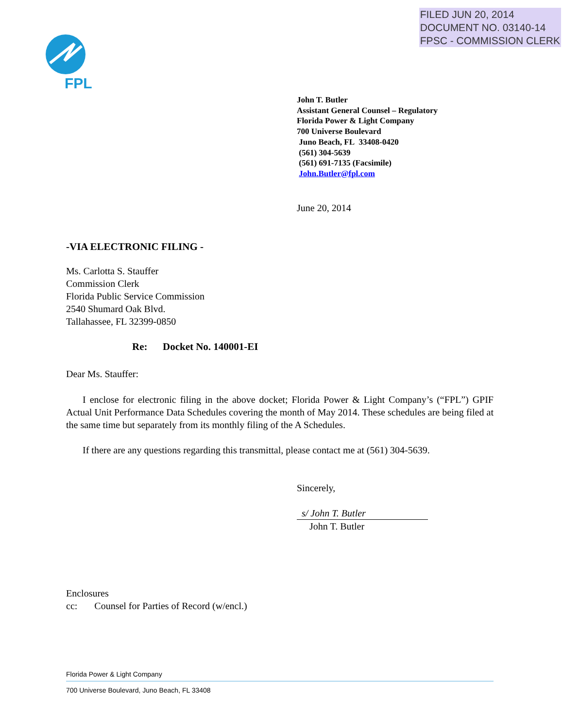FILED JUN 20, 2014
DOCUMENT NO. 03140-14
FPSC - COMMISSION CLERK
FPL
John T. Butler
Assistant General Counsel – Regulatory
Florida Power & Light Company
700 Universe Boulevard
Juno Beach, FL 33408-0420
(561) 304-5639
(561) 691-7135 (Facsimile)
John.Butler@fpl.com
June 20, 2014
-VIA ELECTRONIC FILING -
Ms. Carlotta S. Stauffer
Commission Clerk
Florida Public Service Commission
2540 Shumard Oak Blvd.
Tallahassee, FL 32399-0850
Re: Docket No. 140001-EI
Dear Ms. Stauffer:
I enclose for electronic filing in the above docket; Florida Power & Light Company’s (“FPL”) GPIF Actual Unit Performance Data Schedules covering the month of May 2014. These schedules are being filed at the same time but separately from its monthly filing of the A Schedules.
If there are any questions regarding this transmittal, please contact me at (561) 304-5639.
Sincerely,
s/ John T. Butler
John T. Butler
Enclosures
cc: Counsel for Parties of Record (w/encl.)
Florida Power & Light Company
700 Universe Boulevard, Juno Beach, FL 33408